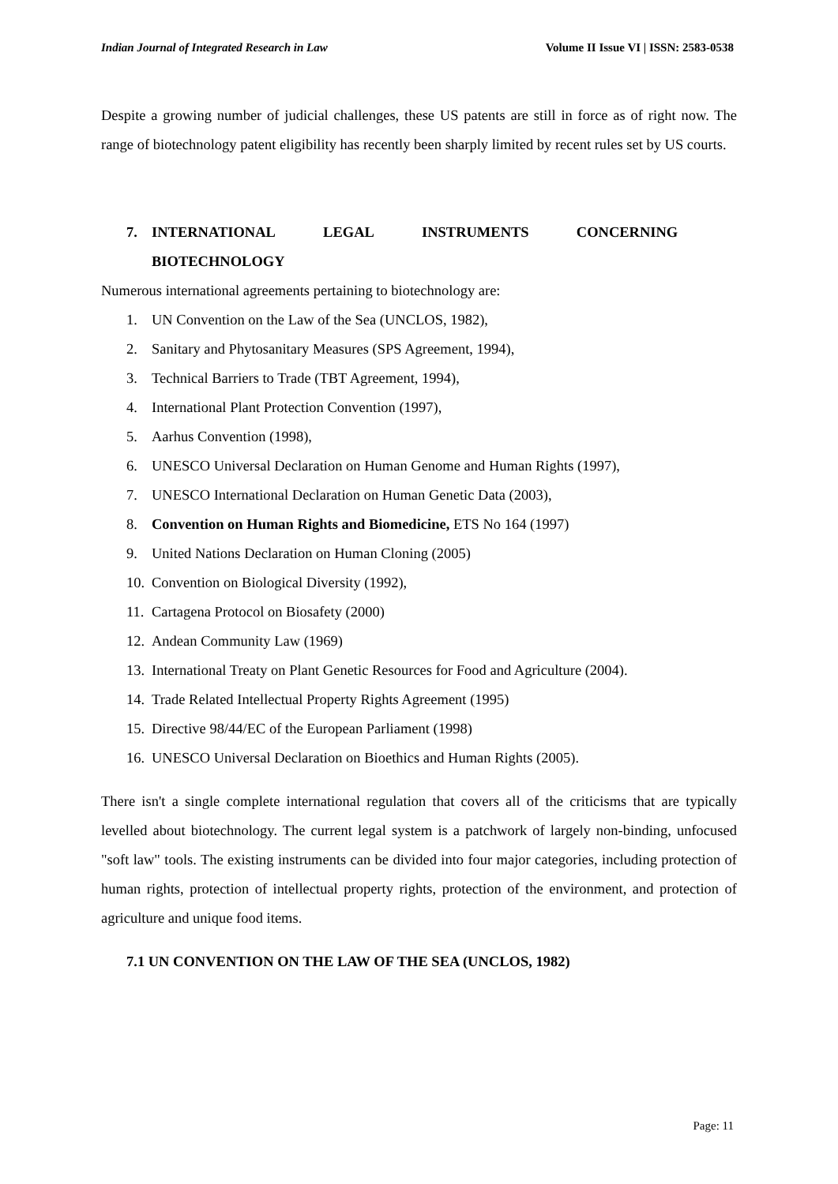Indian Journal of Integrated Research in Law Volume II Issue VI | ISSN: 2583-0538
Despite a growing number of judicial challenges, these US patents are still in force as of right now. The range of biotechnology patent eligibility has recently been sharply limited by recent rules set by US courts.
7. INTERNATIONAL LEGAL INSTRUMENTS CONCERNING
BIOTECHNOLOGY
Numerous international agreements pertaining to biotechnology are:
1. UN Convention on the Law of the Sea (UNCLOS, 1982),
2. Sanitary and Phytosanitary Measures (SPS Agreement, 1994),
3. Technical Barriers to Trade (TBT Agreement, 1994),
4. International Plant Protection Convention (1997),
5. Aarhus Convention (1998),
6. UNESCO Universal Declaration on Human Genome and Human Rights (1997),
7. UNESCO International Declaration on Human Genetic Data (2003),
8. Convention on Human Rights and Biomedicine, ETS No 164 (1997)
9. United Nations Declaration on Human Cloning (2005)
10. Convention on Biological Diversity (1992),
11. Cartagena Protocol on Biosafety (2000)
12. Andean Community Law (1969)
13. International Treaty on Plant Genetic Resources for Food and Agriculture (2004).
14. Trade Related Intellectual Property Rights Agreement (1995)
15. Directive 98/44/EC of the European Parliament (1998)
16. UNESCO Universal Declaration on Bioethics and Human Rights (2005).
There isn't a single complete international regulation that covers all of the criticisms that are typically levelled about biotechnology. The current legal system is a patchwork of largely non-binding, unfocused "soft law" tools. The existing instruments can be divided into four major categories, including protection of human rights, protection of intellectual property rights, protection of the environment, and protection of agriculture and unique food items.
7.1 UN CONVENTION ON THE LAW OF THE SEA (UNCLOS, 1982)
Page: 11